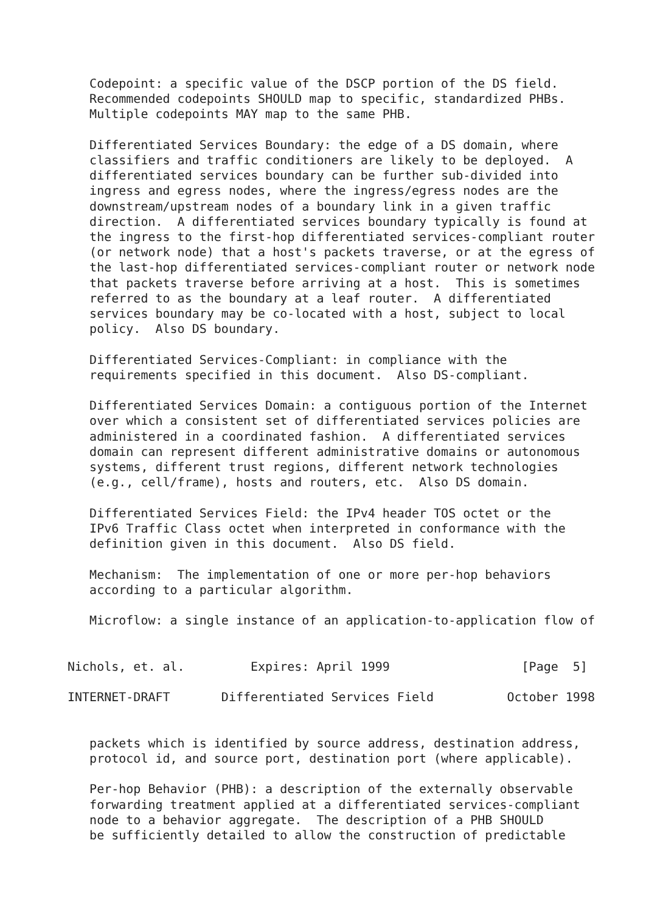Codepoint: a specific value of the DSCP portion of the DS field.
   Recommended codepoints SHOULD map to specific, standardized PHBs.
   Multiple codepoints MAY map to the same PHB.

   Differentiated Services Boundary: the edge of a DS domain, where
   classifiers and traffic conditioners are likely to be deployed.  A
   differentiated services boundary can be further sub-divided into
   ingress and egress nodes, where the ingress/egress nodes are the
   downstream/upstream nodes of a boundary link in a given traffic
   direction.  A differentiated services boundary typically is found at
   the ingress to the first-hop differentiated services-compliant router
   (or network node) that a host's packets traverse, or at the egress of
   the last-hop differentiated services-compliant router or network node
   that packets traverse before arriving at a host.  This is sometimes
   referred to as the boundary at a leaf router.  A differentiated
   services boundary may be co-located with a host, subject to local
   policy.  Also DS boundary.

   Differentiated Services-Compliant: in compliance with the
   requirements specified in this document.  Also DS-compliant.

   Differentiated Services Domain: a contiguous portion of the Internet
   over which a consistent set of differentiated services policies are
   administered in a coordinated fashion.  A differentiated services
   domain can represent different administrative domains or autonomous
   systems, different trust regions, different network technologies
   (e.g., cell/frame), hosts and routers, etc.  Also DS domain.

   Differentiated Services Field: the IPv4 header TOS octet or the
   IPv6 Traffic Class octet when interpreted in conformance with the
   definition given in this document.  Also DS field.

   Mechanism:  The implementation of one or more per-hop behaviors
   according to a particular algorithm.

   Microflow: a single instance of an application-to-application flow of


Nichols, et. al.         Expires: April 1999                  [Page  5]

INTERNET-DRAFT       Differentiated Services Field          October 1998


   packets which is identified by source address, destination address,
   protocol id, and source port, destination port (where applicable).

   Per-hop Behavior (PHB): a description of the externally observable
   forwarding treatment applied at a differentiated services-compliant
   node to a behavior aggregate.  The description of a PHB SHOULD
   be sufficiently detailed to allow the construction of predictable